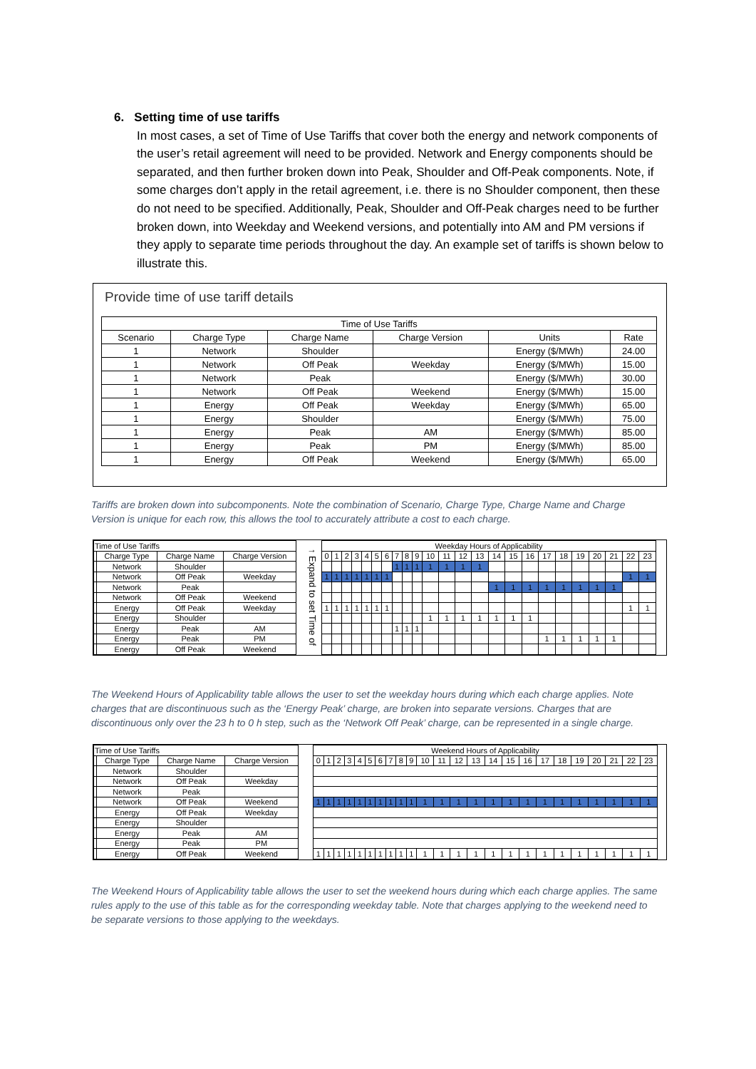6. Setting time of use tariffs
In most cases, a set of Time of Use Tariffs that cover both the energy and network components of the user’s retail agreement will need to be provided. Network and Energy components should be separated, and then further broken down into Peak, Shoulder and Off-Peak components. Note, if some charges don’t apply in the retail agreement, i.e. there is no Shoulder component, then these do not need to be specified. Additionally, Peak, Shoulder and Off-Peak charges need to be further broken down, into Weekday and Weekend versions, and potentially into AM and PM versions if they apply to separate time periods throughout the day. An example set of tariffs is shown below to illustrate this.
Provide time of use tariff details
| Time of Use Tariffs | | | | | |
| --- | --- | --- | --- | --- | --- |
| Scenario | Charge Type | Charge Name | Charge Version | Units | Rate |
| 1 | Network | Shoulder | | Energy ($/MWh) | 24.00 |
| 1 | Network | Off Peak | Weekday | Energy ($/MWh) | 15.00 |
| 1 | Network | Peak | | Energy ($/MWh) | 30.00 |
| 1 | Network | Off Peak | Weekend | Energy ($/MWh) | 15.00 |
| 1 | Energy | Off Peak | Weekday | Energy ($/MWh) | 65.00 |
| 1 | Energy | Shoulder | | Energy ($/MWh) | 75.00 |
| 1 | Energy | Peak | AM | Energy ($/MWh) | 85.00 |
| 1 | Energy | Peak | PM | Energy ($/MWh) | 85.00 |
| 1 | Energy | Off Peak | Weekend | Energy ($/MWh) | 65.00 |
Tariffs are broken down into subcomponents. Note the combination of Scenario, Charge Type, Charge Name and Charge Version is unique for each row, this allows the tool to accurately attribute a cost to each charge.
| Time of Use Tariffs | | | |
| | Charge Type | Charge Name | Charge Version |
| | Network | Shoulder | |
| | Network | Off Peak | Weekday |
| | Network | Peak | |
| | Network | Off Peak | Weekend |
| | Energy | Off Peak | Weekday |
| | Energy | Shoulder | |
| | Energy | Peak | AM |
| | Energy | Peak | PM |
| | Energy | Off Peak | Weekend |
↑ Expand to set Time of
| Weekday Hours of Applicability | | | | | | | | | | | | | | | | | | | | | | | |
| 0 | 1 | 2 | 3 | 4 | 5 | 6 | 7 | 8 | 9 | 10 | 11 | 12 | 13 | 14 | 15 | 16 | 17 | 18 | 19 | 20 | 21 | 22 | 23 |
| | | | | | | | 1 | 1 | 1 | 1 | 1 | 1 | 1 | | | | | | | | | | |
| 1 | 1 | 1 | 1 | 1 | 1 | 1 | | | | | | | | | | | | | | | | 1 | 1 |
| | | | | | | | | | | | | | | 1 | 1 | 1 | 1 | 1 | 1 | 1 | 1 | | |
| 1 | 1 | 1 | 1 | 1 | 1 | 1 | | | | | | | | | | | | | | | | 1 | 1 |
| | | | | | | | | | | 1 | 1 | 1 | 1 | 1 | 1 | 1 | | | | | | | |
| | | | | | | | 1 | 1 | 1 | | | | | | | | | | | | | | |
| | | | | | | | | | | | | | | | | | 1 | 1 | 1 | 1 | 1 | | |
The Weekend Hours of Applicability table allows the user to set the weekday hours during which each charge applies. Note charges that are discontinuous such as the ‘Energy Peak’ charge, are broken into separate versions. Charges that are discontinuous only over the 23 h to 0 h step, such as the ‘Network Off Peak’ charge, can be represented in a single charge.
| Time of Use Tariffs | | | |
| | Charge Type | Charge Name | Charge Version |
| | Network | Shoulder | |
| | Network | Off Peak | Weekday |
| | Network | Peak | |
| | Network | Off Peak | Weekend |
| | Energy | Off Peak | Weekday |
| | Energy | Shoulder | |
| | Energy | Peak | AM |
| | Energy | Peak | PM |
| | Energy | Off Peak | Weekend |
| Weekend Hours of Applicability | | | | | | | | | | | | | | | | | | | | | | | |
| 0 | 1 | 2 | 3 | 4 | 5 | 6 | 7 | 8 | 9 | 10 | 11 | 12 | 13 | 14 | 15 | 16 | 17 | 18 | 19 | 20 | 21 | 22 | 23 |
| 1 | 1 | 1 | 1 | 1 | 1 | 1 | 1 | 1 | 1 | 1 | 1 | 1 | 1 | 1 | 1 | 1 | 1 | 1 | 1 | 1 | 1 | 1 | 1 |
| 1 | 1 | 1 | 1 | 1 | 1 | 1 | 1 | 1 | 1 | 1 | 1 | 1 | 1 | 1 | 1 | 1 | 1 | 1 | 1 | 1 | 1 | 1 | 1 |
The Weekend Hours of Applicability table allows the user to set the weekend hours during which each charge applies. The same rules apply to the use of this table as for the corresponding weekday table. Note that charges applying to the weekend need to be separate versions to those applying to the weekdays.